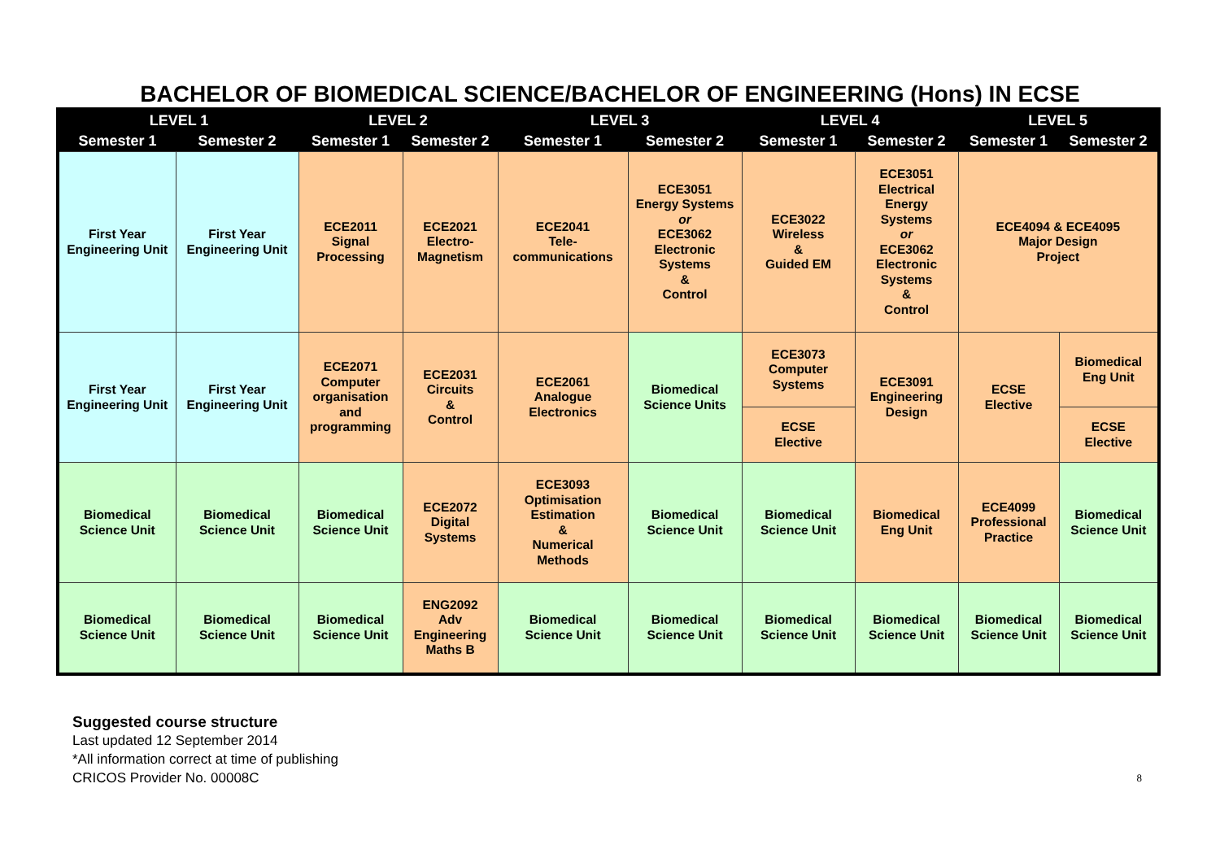BACHELOR OF BIOMEDICAL SCIENCE/BACHELOR OF ENGINEERING (Hons) IN ECSE
| LEVEL 1 | | LEVEL 2 | | LEVEL 3 | | LEVEL 4 | | LEVEL 5 | |
| --- | --- | --- | --- | --- | --- | --- | --- | --- | --- |
| Semester 1 | Semester 2 | Semester 1 | Semester 2 | Semester 1 | Semester 2 | Semester 1 | Semester 2 | Semester 1 | Semester 2 |
| First Year Engineering Unit | First Year Engineering Unit | ECE2011 Signal Processing | ECE2021 Electro- Magnetism | ECE2041 Tele- communications | ECE3051 Energy Systems or ECE3062 Electronic Systems & Control | ECE3022 Wireless & Guided EM | ECE3051 Electrical Energy Systems or ECE3062 Electronic Systems & Control | ECE4094 & ECE4095 Major Design Project | |
| First Year Engineering Unit | First Year Engineering Unit | ECE2071 Computer organisation and programming | ECE2031 Circuits & Control | ECE2061 Analogue Electronics | Biomedical Science Units | ECE3073 Computer Systems | ECE3091 Engineering Design | ECSE Elective | Biomedical Eng Unit |
| | | | | | | ECSE Elective | | | ECSE Elective |
| Biomedical Science Unit | Biomedical Science Unit | Biomedical Science Unit | ECE2072 Digital Systems | ECE3093 Optimisation Estimation & Numerical Methods | Biomedical Science Unit | Biomedical Science Unit | Biomedical Eng Unit | ECE4099 Professional Practice | Biomedical Science Unit |
| Biomedical Science Unit | Biomedical Science Unit | Biomedical Science Unit | ENG2092 Adv Engineering Maths B | Biomedical Science Unit | Biomedical Science Unit | Biomedical Science Unit | Biomedical Science Unit | Biomedical Science Unit | Biomedical Science Unit |
Suggested course structure
Last updated 12 September 2014
*All information correct at time of publishing
CRICOS Provider No. 00008C 8